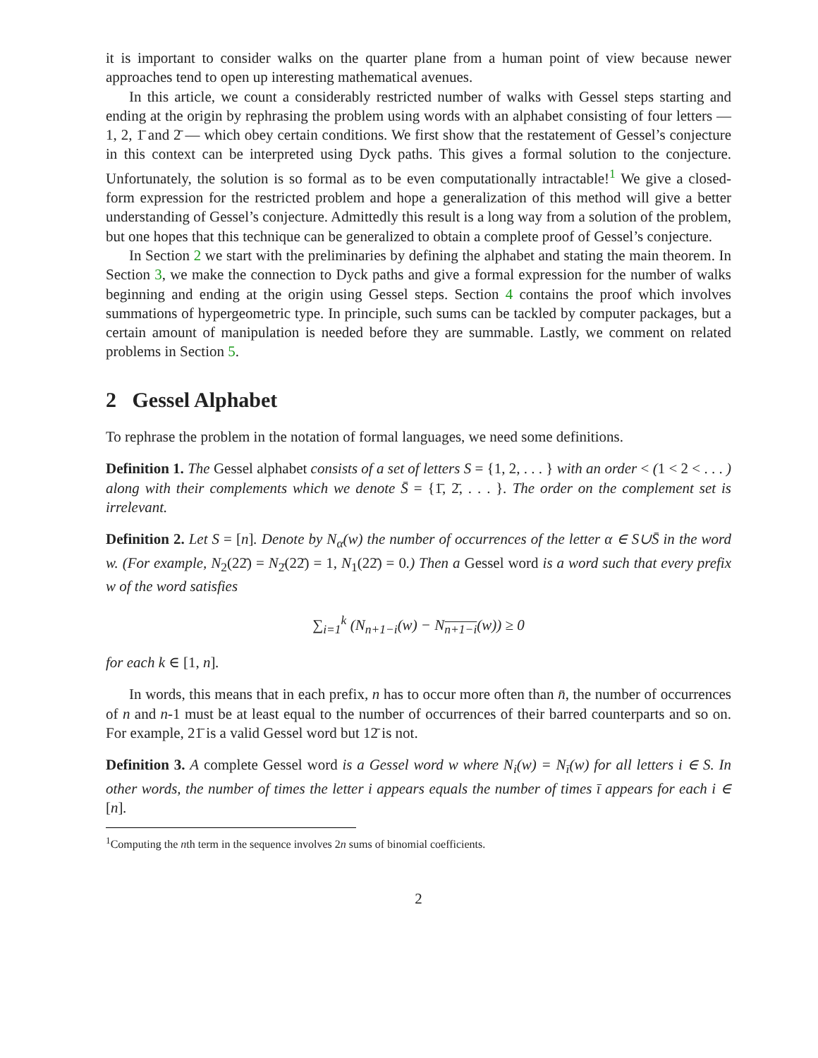it is important to consider walks on the quarter plane from a human point of view because newer approaches tend to open up interesting mathematical avenues.
In this article, we count a considerably restricted number of walks with Gessel steps starting and ending at the origin by rephrasing the problem using words with an alphabet consisting of four letters — 1, 2, 1̄ and 2̄ — which obey certain conditions. We first show that the restatement of Gessel’s conjecture in this context can be interpreted using Dyck paths. This gives a formal solution to the conjecture. Unfortunately, the solution is so formal as to be even computationally intractable!<sup>1</sup> We give a closed-form expression for the restricted problem and hope a generalization of this method will give a better understanding of Gessel’s conjecture. Admittedly this result is a long way from a solution of the problem, but one hopes that this technique can be generalized to obtain a complete proof of Gessel’s conjecture.
In Section 2 we start with the preliminaries by defining the alphabet and stating the main theorem. In Section 3, we make the connection to Dyck paths and give a formal expression for the number of walks beginning and ending at the origin using Gessel steps. Section 4 contains the proof which involves summations of hypergeometric type. In principle, such sums can be tackled by computer packages, but a certain amount of manipulation is needed before they are summable. Lastly, we comment on related problems in Section 5.
2 Gessel Alphabet
To rephrase the problem in the notation of formal languages, we need some definitions.
Definition 1. The Gessel alphabet consists of a set of letters S = {1, 2, . . . } with an order < (1 < 2 < . . . ) along with their complements which we denote S̄ = {1̄, 2̄, . . . }. The order on the complement set is irrelevant.
Definition 2. Let S = [n]. Denote by N<sub>α</sub>(w) the number of occurrences of the letter α ∈ S∪S̄ in the word w. (For example, N<sub>2</sub>(22̄) = N<sub>2̄</sub>(22̄) = 1, N<sub>1</sub>(22̄) = 0.) Then a Gessel word is a word such that every prefix w of the word satisfies
∑<sub>i=1</sub><sup>k</sup> (N<sub>n+1−i</sub>(w) − N<sub>n+1−i</sub>(w)) ≥ 0
for each k ∈ [1, n].
In words, this means that in each prefix, n has to occur more often than n̄, the number of occurrences of n and n-1 must be at least equal to the number of occurrences of their barred counterparts and so on. For example, 21̄ is a valid Gessel word but 12̄ is not.
Definition 3. A complete Gessel word is a Gessel word w where N<sub>i</sub>(w) = N<sub>ī</sub>(w) for all letters i ∈ S. In other words, the number of times the letter i appears equals the number of times ī appears for each i ∈ [n].
<sup>1</sup> Computing the nth term in the sequence involves 2n sums of binomial coefficients.
2